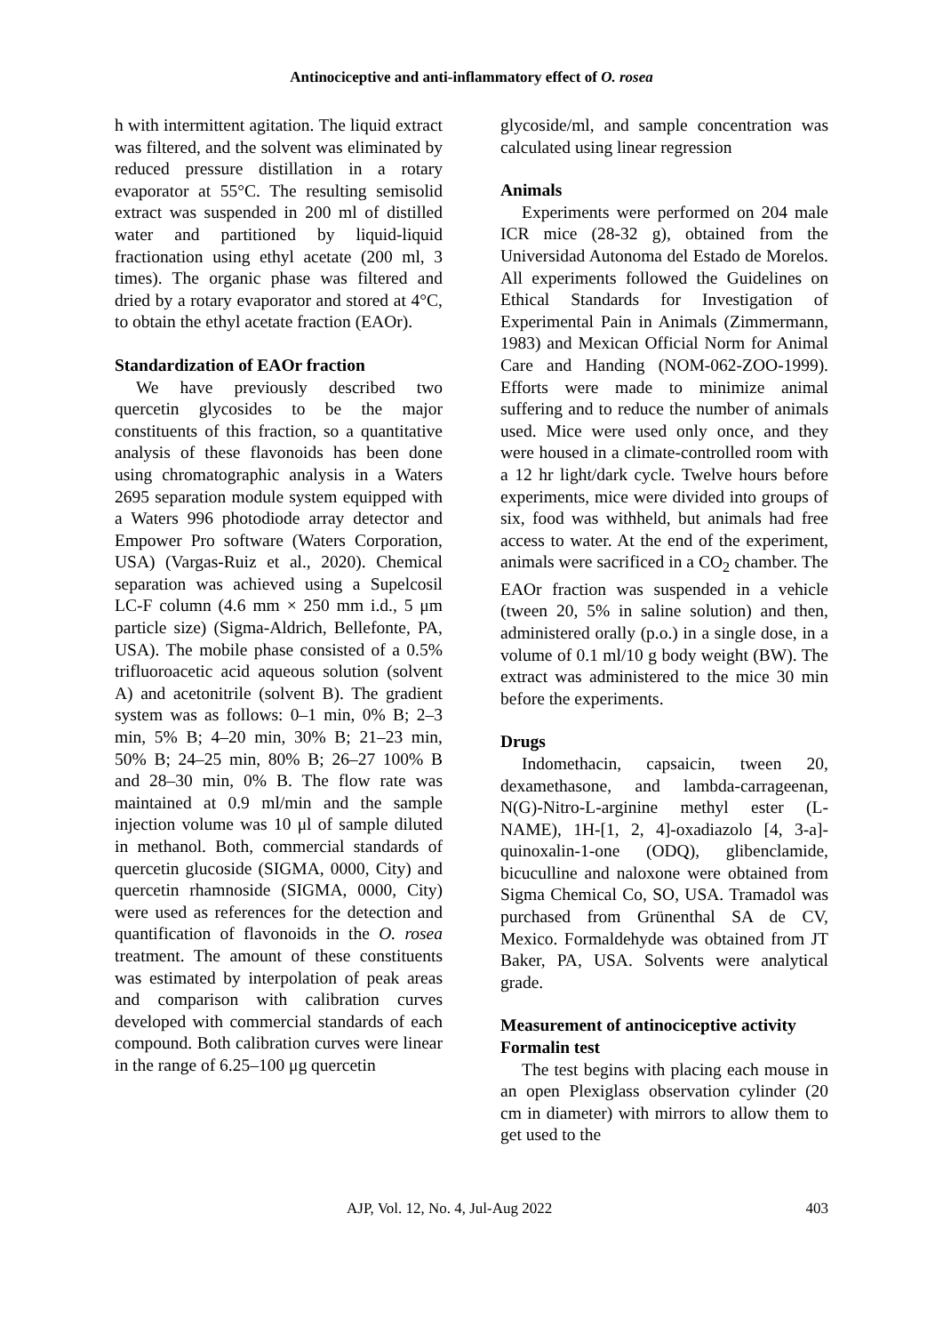Antinociceptive and anti-inflammatory effect of O. rosea
h with intermittent agitation. The liquid extract was filtered, and the solvent was eliminated by reduced pressure distillation in a rotary evaporator at 55°C. The resulting semisolid extract was suspended in 200 ml of distilled water and partitioned by liquid-liquid fractionation using ethyl acetate (200 ml, 3 times). The organic phase was filtered and dried by a rotary evaporator and stored at 4°C, to obtain the ethyl acetate fraction (EAOr).
Standardization of EAOr fraction
We have previously described two quercetin glycosides to be the major constituents of this fraction, so a quantitative analysis of these flavonoids has been done using chromatographic analysis in a Waters 2695 separation module system equipped with a Waters 996 photodiode array detector and Empower Pro software (Waters Corporation, USA) (Vargas-Ruiz et al., 2020). Chemical separation was achieved using a Supelcosil LC-F column (4.6 mm × 250 mm i.d., 5 μm particle size) (Sigma-Aldrich, Bellefonte, PA, USA). The mobile phase consisted of a 0.5% trifluoroacetic acid aqueous solution (solvent A) and acetonitrile (solvent B). The gradient system was as follows: 0–1 min, 0% B; 2–3 min, 5% B; 4–20 min, 30% B; 21–23 min, 50% B; 24–25 min, 80% B; 26–27 100% B and 28–30 min, 0% B. The flow rate was maintained at 0.9 ml/min and the sample injection volume was 10 μl of sample diluted in methanol. Both, commercial standards of quercetin glucoside (SIGMA, 0000, City) and quercetin rhamnoside (SIGMA, 0000, City) were used as references for the detection and quantification of flavonoids in the O. rosea treatment. The amount of these constituents was estimated by interpolation of peak areas and comparison with calibration curves developed with commercial standards of each compound. Both calibration curves were linear in the range of 6.25–100 μg quercetin
glycoside/ml, and sample concentration was calculated using linear regression
Animals
Experiments were performed on 204 male ICR mice (28-32 g), obtained from the Universidad Autonoma del Estado de Morelos. All experiments followed the Guidelines on Ethical Standards for Investigation of Experimental Pain in Animals (Zimmermann, 1983) and Mexican Official Norm for Animal Care and Handing (NOM-062-ZOO-1999). Efforts were made to minimize animal suffering and to reduce the number of animals used. Mice were used only once, and they were housed in a climate-controlled room with a 12 hr light/dark cycle. Twelve hours before experiments, mice were divided into groups of six, food was withheld, but animals had free access to water. At the end of the experiment, animals were sacrificed in a CO<sub>2</sub> chamber. The EAOr fraction was suspended in a vehicle (tween 20, 5% in saline solution) and then, administered orally (p.o.) in a single dose, in a volume of 0.1 ml/10 g body weight (BW). The extract was administered to the mice 30 min before the experiments.
Drugs
Indomethacin, capsaicin, tween 20, dexamethasone, and lambda-carrageenan, N(G)-Nitro-L-arginine methyl ester (L-NAME), 1H-[1, 2, 4]-oxadiazolo [4, 3-a]-quinoxalin-1-one (ODQ), glibenclamide, bicuculline and naloxone were obtained from Sigma Chemical Co, SO, USA. Tramadol was purchased from Grünenthal SA de CV, Mexico. Formaldehyde was obtained from JT Baker, PA, USA. Solvents were analytical grade.
Measurement of antinociceptive activity
Formalin test
The test begins with placing each mouse in an open Plexiglass observation cylinder (20 cm in diameter) with mirrors to allow them to get used to the
AJP, Vol. 12, No. 4, Jul-Aug 2022 403